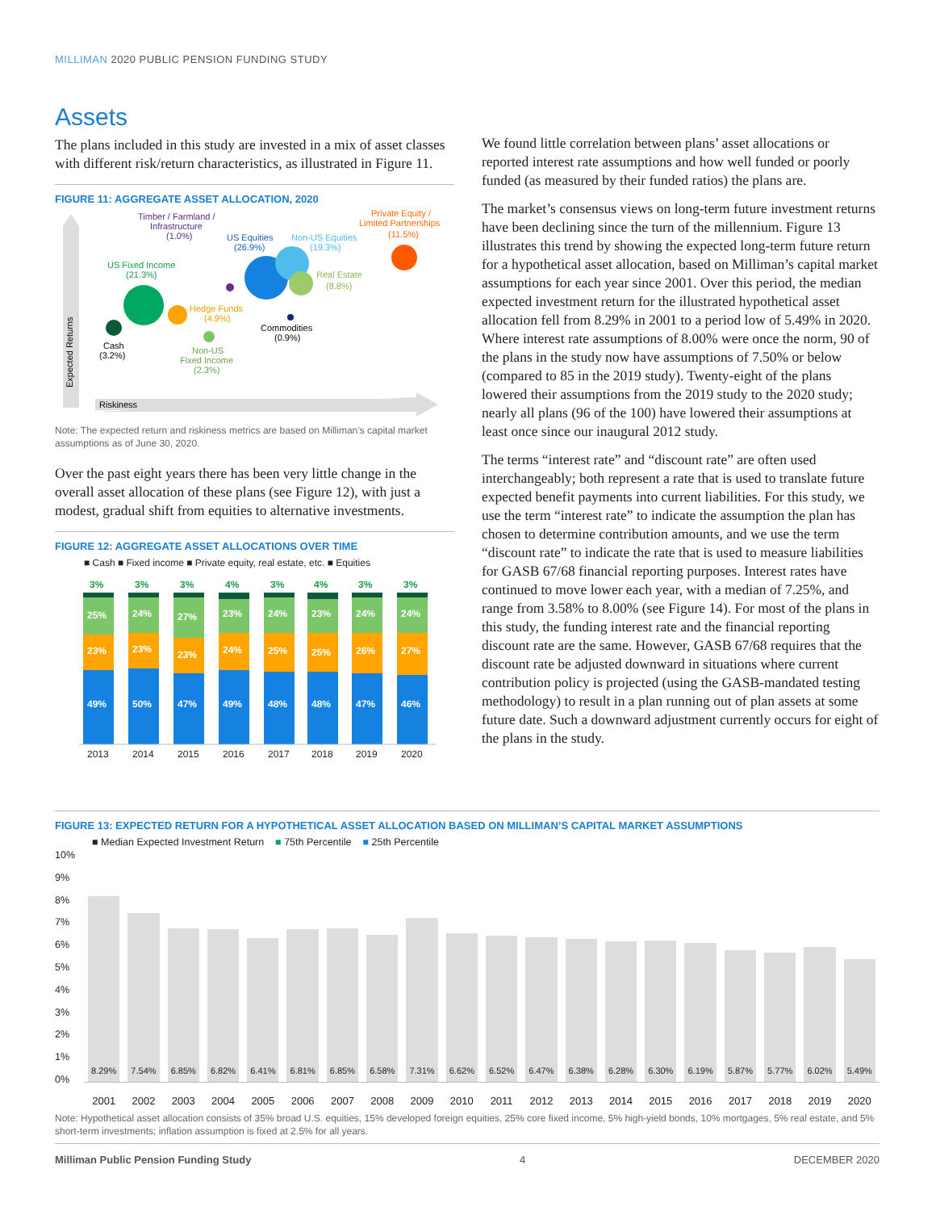MILLIMAN 2020 PUBLIC PENSION FUNDING STUDY
Assets
The plans included in this study are invested in a mix of asset classes with different risk/return characteristics, as illustrated in Figure 11.
FIGURE 11: AGGREGATE ASSET ALLOCATION, 2020
Riskiness
Expected Returns
Cash
(3.2%)
US Fixed Income
(21.3%)
Hedge Funds
(4.9%)
Non-US
Fixed Income
(2.3%)
Timber / Farmland /
Infrastructure
(1.0%)
US Equities
(26.9%)
Non-US Equities
(19.3%)
Real Estate
(8.8%)
Commodities
(0.9%)
Private Equity /
Limited Partnerships
(11.5%)
Note: The expected return and riskiness metrics are based on Milliman’s capital market assumptions as of June 30, 2020.
Over the past eight years there has been very little change in the overall asset allocation of these plans (see Figure 12), with just a modest, gradual shift from equities to alternative investments.
FIGURE 12: AGGREGATE ASSET ALLOCATIONS OVER TIME
■ Cash ■ Fixed income ■ Private equity, real estate, etc. ■ Equities
25%
23%
49%
3%
2013
24%
23%
50%
3%
2014
27%
23%
47%
3%
2015
23%
24%
49%
4%
2016
24%
25%
48%
3%
2017
23%
25%
48%
4%
2018
24%
26%
47%
3%
2019
24%
27%
46%
3%
2020
We found little correlation between plans’ asset allocations or reported interest rate assumptions and how well funded or poorly funded (as measured by their funded ratios) the plans are.
The market’s consensus views on long-term future investment returns have been declining since the turn of the millennium. Figure 13 illustrates this trend by showing the expected long-term future return for a hypothetical asset allocation, based on Milliman’s capital market assumptions for each year since 2001. Over this period, the median expected investment return for the illustrated hypothetical asset allocation fell from 8.29% in 2001 to a period low of 5.49% in 2020. Where interest rate assumptions of 8.00% were once the norm, 90 of the plans in the study now have assumptions of 7.50% or below (compared to 85 in the 2019 study). Twenty-eight of the plans lowered their assumptions from the 2019 study to the 2020 study; nearly all plans (96 of the 100) have lowered their assumptions at least once since our inaugural 2012 study.
The terms “interest rate” and “discount rate” are often used interchangeably; both represent a rate that is used to translate future expected benefit payments into current liabilities. For this study, we use the term “interest rate” to indicate the assumption the plan has chosen to determine contribution amounts, and we use the term “discount rate” to indicate the rate that is used to measure liabilities for GASB 67/68 financial reporting purposes. Interest rates have continued to move lower each year, with a median of 7.25%, and range from 3.58% to 8.00% (see Figure 14). For most of the plans in this study, the funding interest rate and the financial reporting discount rate are the same. However, GASB 67/68 requires that the discount rate be adjusted downward in situations where current contribution policy is projected (using the GASB-mandated testing methodology) to result in a plan running out of plan assets at some future date. Such a downward adjustment currently occurs for eight of the plans in the study.
FIGURE 13: EXPECTED RETURN FOR A HYPOTHETICAL ASSET ALLOCATION BASED ON MILLIMAN’S CAPITAL MARKET ASSUMPTIONS
■ Median Expected Investment Return ■ 75th Percentile ■ 25th Percentile
10%
9%
8%
7%
6%
5%
4%
3%
2%
1%
0%
8.29%
7.54%
6.85%
6.82%
6.41%
6.81%
6.85%
6.58%
7.31%
6.62%
6.52%
6.47%
6.38%
6.28%
6.30%
6.19%
5.87%
5.77%
6.02%
5.49%
2001 2002 2003 2004 2005 2006 2007 2008 2009 2010 2011 2012 2013 2014 2015 2016 2017 2018 2019 2020
Note: Hypothetical asset allocation consists of 35% broad U.S. equities, 15% developed foreign equities, 25% core fixed income, 5% high-yield bonds, 10% mortgages, 5% real estate, and 5% short-term investments; inflation assumption is fixed at 2.5% for all years.
Milliman Public Pension Funding Study 4 DECEMBER 2020